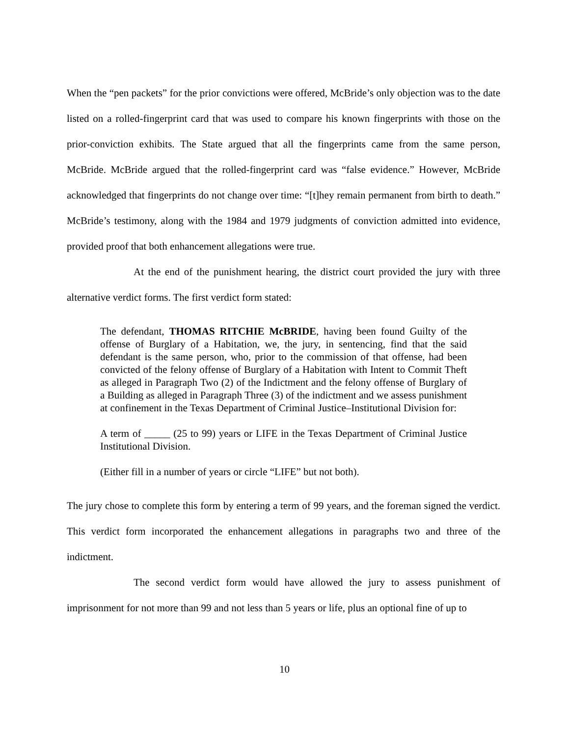When the “pen packets” for the prior convictions were offered, McBride’s only objection was to the date listed on a rolled-fingerprint card that was used to compare his known fingerprints with those on the prior-conviction exhibits. The State argued that all the fingerprints came from the same person, McBride. McBride argued that the rolled-fingerprint card was “false evidence.” However, McBride acknowledged that fingerprints do not change over time: “[t]hey remain permanent from birth to death.” McBride’s testimony, along with the 1984 and 1979 judgments of conviction admitted into evidence, provided proof that both enhancement allegations were true.
At the end of the punishment hearing, the district court provided the jury with three alternative verdict forms. The first verdict form stated:
The defendant, THOMAS RITCHIE McBRIDE, having been found Guilty of the offense of Burglary of a Habitation, we, the jury, in sentencing, find that the said defendant is the same person, who, prior to the commission of that offense, had been convicted of the felony offense of Burglary of a Habitation with Intent to Commit Theft as alleged in Paragraph Two (2) of the Indictment and the felony offense of Burglary of a Building as alleged in Paragraph Three (3) of the indictment and we assess punishment at confinement in the Texas Department of Criminal Justice–Institutional Division for:
A term of _____ (25 to 99) years or LIFE in the Texas Department of Criminal Justice Institutional Division.
(Either fill in a number of years or circle “LIFE” but not both).
The jury chose to complete this form by entering a term of 99 years, and the foreman signed the verdict. This verdict form incorporated the enhancement allegations in paragraphs two and three of the indictment.
The second verdict form would have allowed the jury to assess punishment of imprisonment for not more than 99 and not less than 5 years or life, plus an optional fine of up to
10